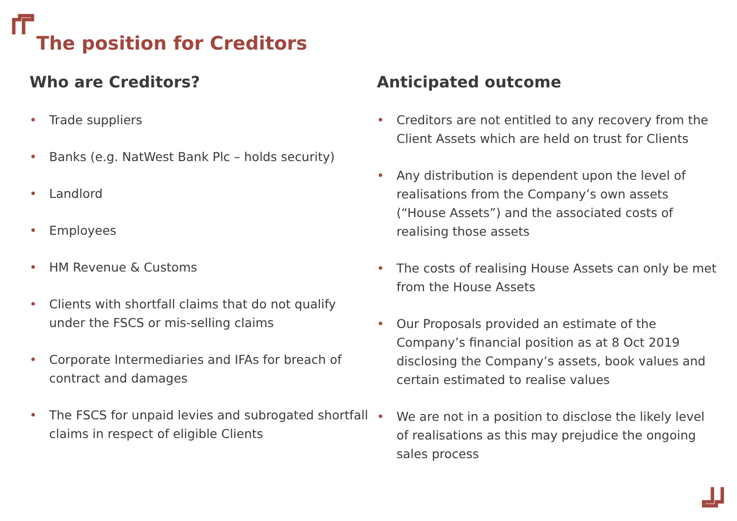The position for Creditors
Who are Creditors?
• Trade suppliers
• Banks (e.g. NatWest Bank Plc – holds security)
• Landlord
• Employees
• HM Revenue & Customs
• Clients with shortfall claims that do not qualify under the FSCS or mis-selling claims
• Corporate Intermediaries and IFAs for breach of contract and damages
• The FSCS for unpaid levies and subrogated shortfall claims in respect of eligible Clients
Anticipated outcome
• Creditors are not entitled to any recovery from the Client Assets which are held on trust for Clients
• Any distribution is dependent upon the level of realisations from the Company’s own assets (“House Assets”) and the associated costs of realising those assets
• The costs of realising House Assets can only be met from the House Assets
• Our Proposals provided an estimate of the Company’s financial position as at 8 Oct 2019 disclosing the Company’s assets, book values and certain estimated to realise values
• We are not in a position to disclose the likely level of realisations as this may prejudice the ongoing sales process